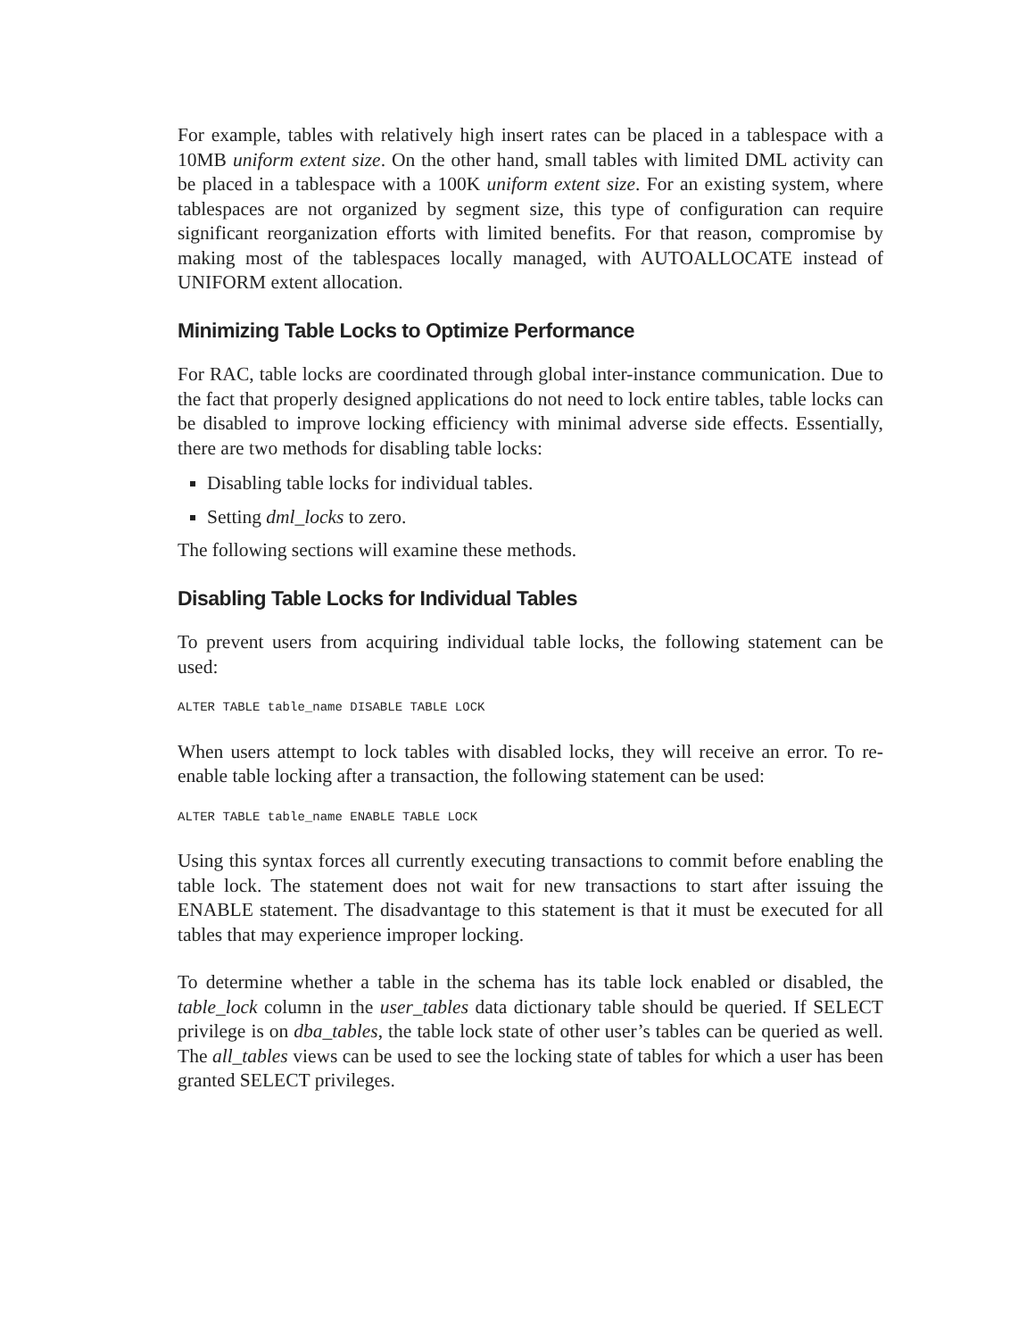For example, tables with relatively high insert rates can be placed in a tablespace with a 10MB uniform extent size. On the other hand, small tables with limited DML activity can be placed in a tablespace with a 100K uniform extent size. For an existing system, where tablespaces are not organized by segment size, this type of configuration can require significant reorganization efforts with limited benefits. For that reason, compromise by making most of the tablespaces locally managed, with AUTOALLOCATE instead of UNIFORM extent allocation.
Minimizing Table Locks to Optimize Performance
For RAC, table locks are coordinated through global inter-instance communication. Due to the fact that properly designed applications do not need to lock entire tables, table locks can be disabled to improve locking efficiency with minimal adverse side effects. Essentially, there are two methods for disabling table locks:
Disabling table locks for individual tables.
Setting dml_locks to zero.
The following sections will examine these methods.
Disabling Table Locks for Individual Tables
To prevent users from acquiring individual table locks, the following statement can be used:
ALTER TABLE table_name DISABLE TABLE LOCK
When users attempt to lock tables with disabled locks, they will receive an error. To re-enable table locking after a transaction, the following statement can be used:
ALTER TABLE table_name ENABLE TABLE LOCK
Using this syntax forces all currently executing transactions to commit before enabling the table lock. The statement does not wait for new transactions to start after issuing the ENABLE statement. The disadvantage to this statement is that it must be executed for all tables that may experience improper locking.
To determine whether a table in the schema has its table lock enabled or disabled, the table_lock column in the user_tables data dictionary table should be queried. If SELECT privilege is on dba_tables, the table lock state of other user’s tables can be queried as well. The all_tables views can be used to see the locking state of tables for which a user has been granted SELECT privileges.